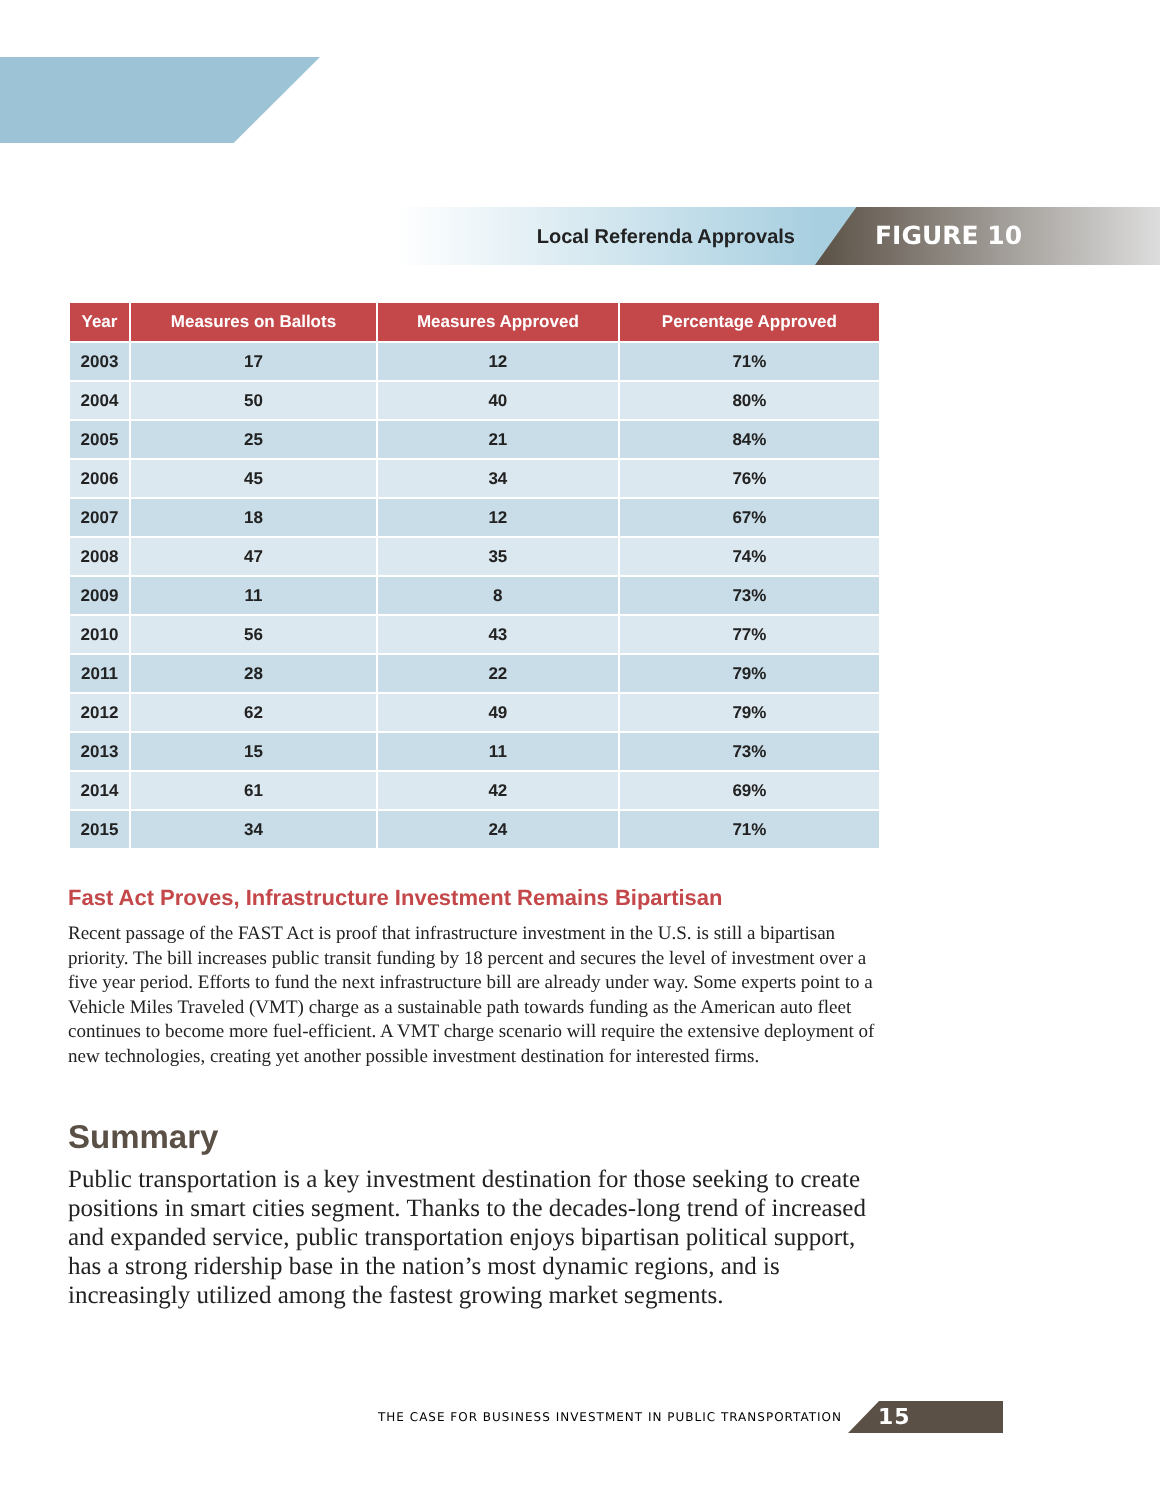Local Referenda Approvals
FIGURE 10
| Year | Measures on Ballots | Measures Approved | Percentage Approved |
| --- | --- | --- | --- |
| 2003 | 17 | 12 | 71% |
| 2004 | 50 | 40 | 80% |
| 2005 | 25 | 21 | 84% |
| 2006 | 45 | 34 | 76% |
| 2007 | 18 | 12 | 67% |
| 2008 | 47 | 35 | 74% |
| 2009 | 11 | 8 | 73% |
| 2010 | 56 | 43 | 77% |
| 2011 | 28 | 22 | 79% |
| 2012 | 62 | 49 | 79% |
| 2013 | 15 | 11 | 73% |
| 2014 | 61 | 42 | 69% |
| 2015 | 34 | 24 | 71% |
Fast Act Proves, Infrastructure Investment Remains Bipartisan
Recent passage of the FAST Act is proof that infrastructure investment in the U.S. is still a bipartisan priority. The bill increases public transit funding by 18 percent and secures the level of investment over a five year period. Efforts to fund the next infrastructure bill are already under way. Some experts point to a Vehicle Miles Traveled (VMT) charge as a sustainable path towards funding as the American auto fleet continues to become more fuel-efficient. A VMT charge scenario will require the extensive deployment of new technologies, creating yet another possible investment destination for interested firms.
Summary
Public transportation is a key investment destination for those seeking to create positions in smart cities segment. Thanks to the decades-long trend of increased and expanded service, public transportation enjoys bipartisan political support, has a strong ridership base in the nation’s most dynamic regions, and is increasingly utilized among the fastest growing market segments.
THE CASE FOR BUSINESS INVESTMENT IN PUBLIC TRANSPORTATION
15